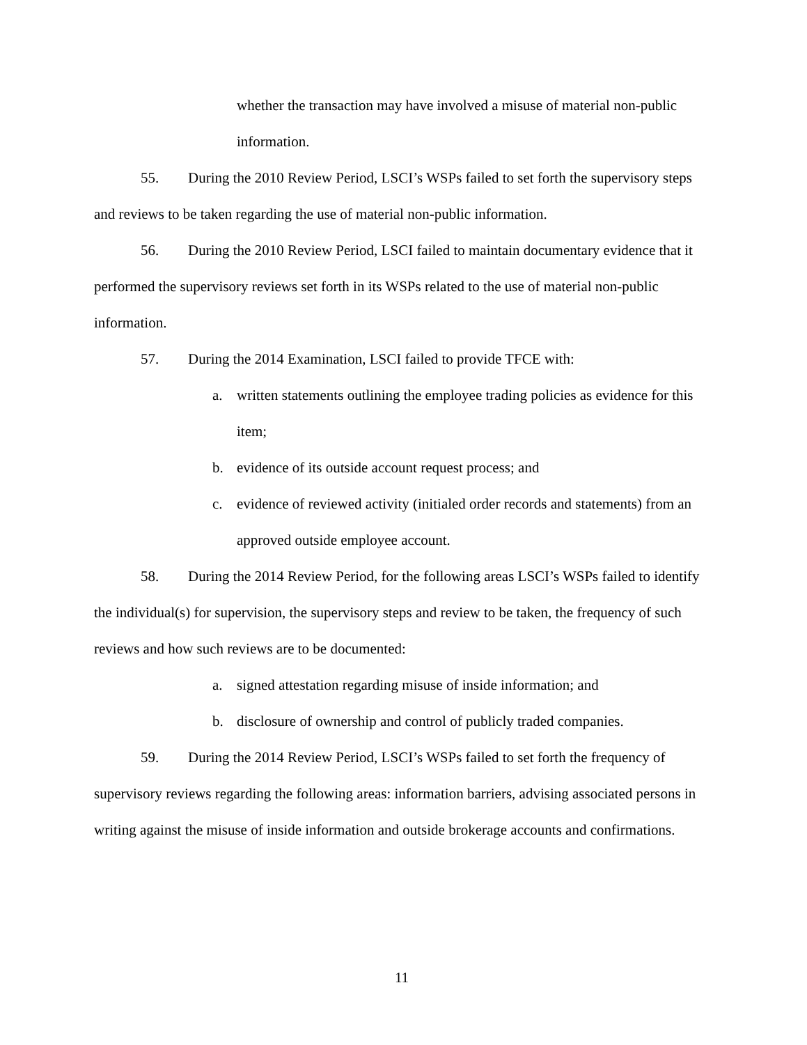whether the transaction may have involved a misuse of material non-public information.
55. During the 2010 Review Period, LSCI’s WSPs failed to set forth the supervisory steps and reviews to be taken regarding the use of material non-public information.
56. During the 2010 Review Period, LSCI failed to maintain documentary evidence that it performed the supervisory reviews set forth in its WSPs related to the use of material non-public information.
57. During the 2014 Examination, LSCI failed to provide TFCE with:
a. written statements outlining the employee trading policies as evidence for this item;
b. evidence of its outside account request process; and
c. evidence of reviewed activity (initialed order records and statements) from an approved outside employee account.
58. During the 2014 Review Period, for the following areas LSCI’s WSPs failed to identify the individual(s) for supervision, the supervisory steps and review to be taken, the frequency of such reviews and how such reviews are to be documented:
a. signed attestation regarding misuse of inside information; and
b. disclosure of ownership and control of publicly traded companies.
59. During the 2014 Review Period, LSCI’s WSPs failed to set forth the frequency of supervisory reviews regarding the following areas: information barriers, advising associated persons in writing against the misuse of inside information and outside brokerage accounts and confirmations.
11